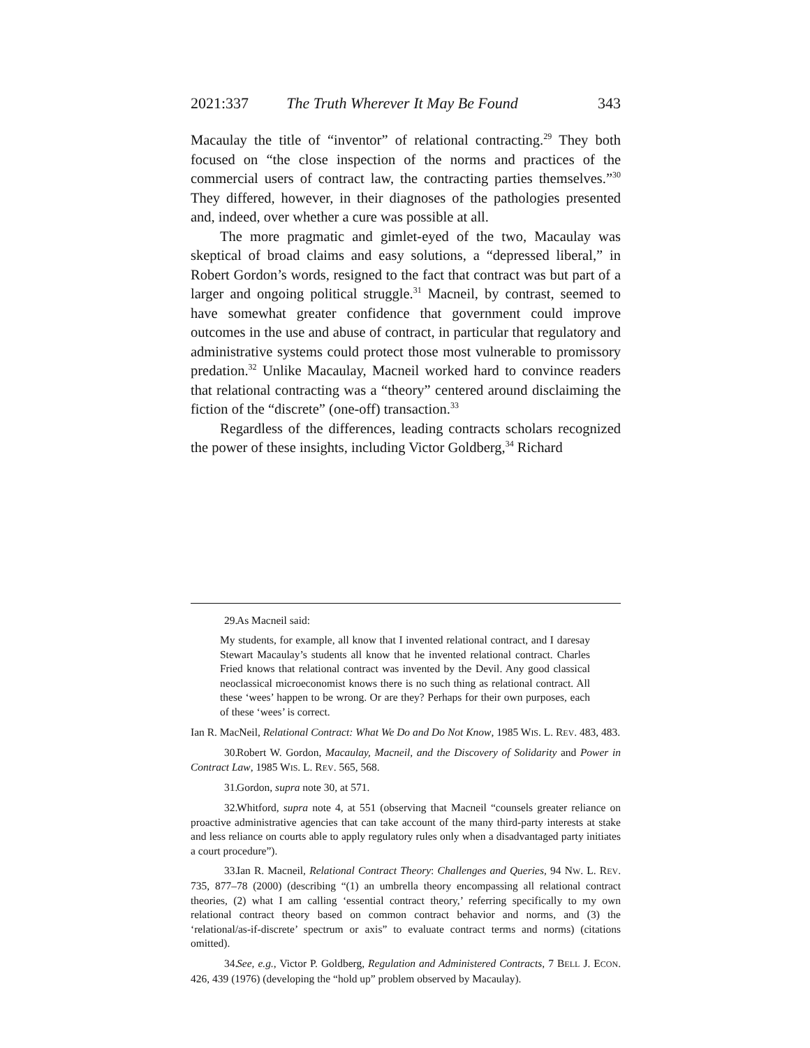2021:337 The Truth Wherever It May Be Found 343
Macaulay the title of “inventor” of relational contracting.<sup>29</sup> They both focused on “the close inspection of the norms and practices of the commercial users of contract law, the contracting parties themselves.”<sup>30</sup> They differed, however, in their diagnoses of the pathologies presented and, indeed, over whether a cure was possible at all.
The more pragmatic and gimlet-eyed of the two, Macaulay was skeptical of broad claims and easy solutions, a “depressed liberal,” in Robert Gordon’s words, resigned to the fact that contract was but part of a larger and ongoing political struggle.<sup>31</sup> Macneil, by contrast, seemed to have somewhat greater confidence that government could improve outcomes in the use and abuse of contract, in particular that regulatory and administrative systems could protect those most vulnerable to promissory predation.<sup>32</sup> Unlike Macaulay, Macneil worked hard to convince readers that relational contracting was a “theory” centered around disclaiming the fiction of the “discrete” (one-off) transaction.<sup>33</sup>
Regardless of the differences, leading contracts scholars recognized the power of these insights, including Victor Goldberg,<sup>34</sup> Richard
29. As Macneil said:
My students, for example, all know that I invented relational contract, and I daresay Stewart Macaulay’s students all know that he invented relational contract. Charles Fried knows that relational contract was invented by the Devil. Any good classical neoclassical microeconomist knows there is no such thing as relational contract. All these ‘wees’ happen to be wrong. Or are they? Perhaps for their own purposes, each of these ‘wees’ is correct.
Ian R. MacNeil, Relational Contract: What We Do and Do Not Know, 1985 WIS. L. REV. 483, 483.
30. Robert W. Gordon, Macaulay, Macneil, and the Discovery of Solidarity and Power in Contract Law, 1985 WIS. L. REV. 565, 568.
31. Gordon, supra note 30, at 571.
32. Whitford, supra note 4, at 551 (observing that Macneil “counsels greater reliance on proactive administrative agencies that can take account of the many third-party interests at stake and less reliance on courts able to apply regulatory rules only when a disadvantaged party initiates a court procedure”).
33. Ian R. Macneil, Relational Contract Theory: Challenges and Queries, 94 NW. L. REV. 735, 877–78 (2000) (describing “(1) an umbrella theory encompassing all relational contract theories, (2) what I am calling ‘essential contract theory,’ referring specifically to my own relational contract theory based on common contract behavior and norms, and (3) the ‘relational/as-if-discrete’ spectrum or axis” to evaluate contract terms and norms) (citations omitted).
34. See, e.g., Victor P. Goldberg, Regulation and Administered Contracts, 7 BELL J. ECON. 426, 439 (1976) (developing the “hold up” problem observed by Macaulay).